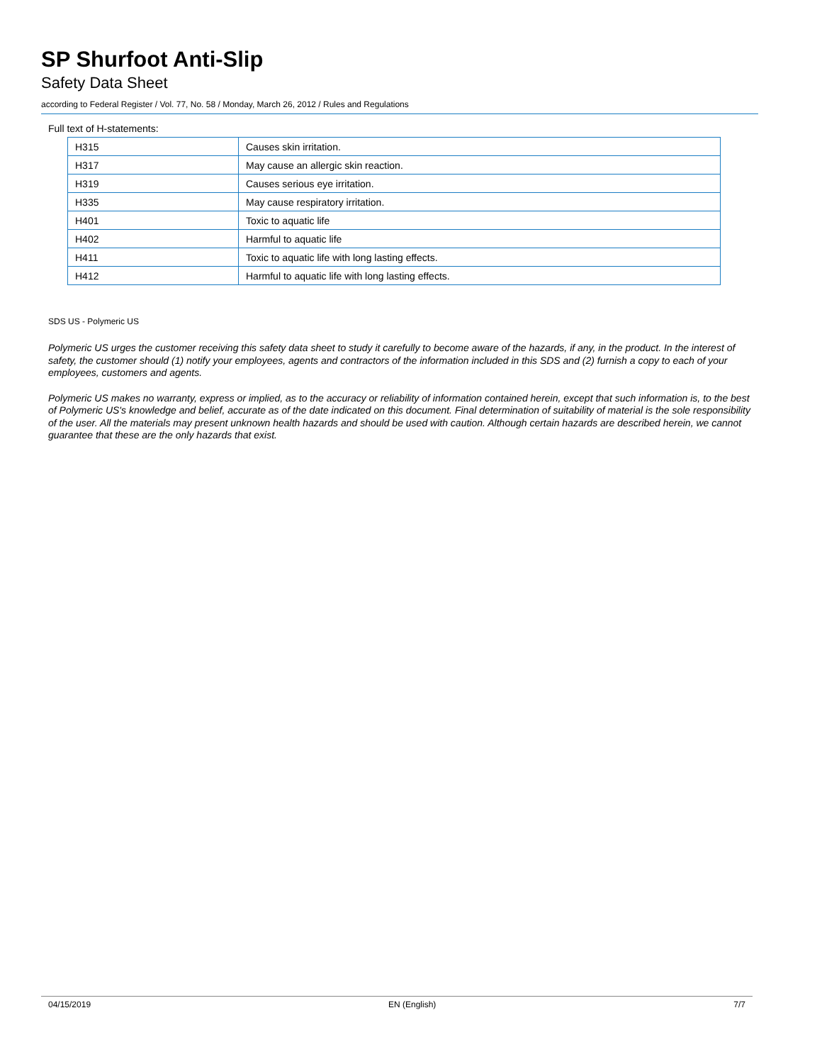SP Shurfoot Anti-Slip
Safety Data Sheet
according to Federal Register / Vol. 77, No. 58 / Monday, March 26, 2012 / Rules and Regulations
Full text of H-statements:
| H315 | Causes skin irritation. |
| H317 | May cause an allergic skin reaction. |
| H319 | Causes serious eye irritation. |
| H335 | May cause respiratory irritation. |
| H401 | Toxic to aquatic life |
| H402 | Harmful to aquatic life |
| H411 | Toxic to aquatic life with long lasting effects. |
| H412 | Harmful to aquatic life with long lasting effects. |
SDS US - Polymeric US
Polymeric US urges the customer receiving this safety data sheet to study it carefully to become aware of the hazards, if any, in the product. In the interest of safety, the customer should (1) notify your employees, agents and contractors of the information included in this SDS and (2) furnish a copy to each of your employees, customers and agents.
Polymeric US makes no warranty, express or implied, as to the accuracy or reliability of information contained herein, except that such information is, to the best of Polymeric US's knowledge and belief, accurate as of the date indicated on this document. Final determination of suitability of material is the sole responsibility of the user. All the materials may present unknown health hazards and should be used with caution. Although certain hazards are described herein, we cannot guarantee that these are the only hazards that exist.
04/15/2019 EN (English) 7/7